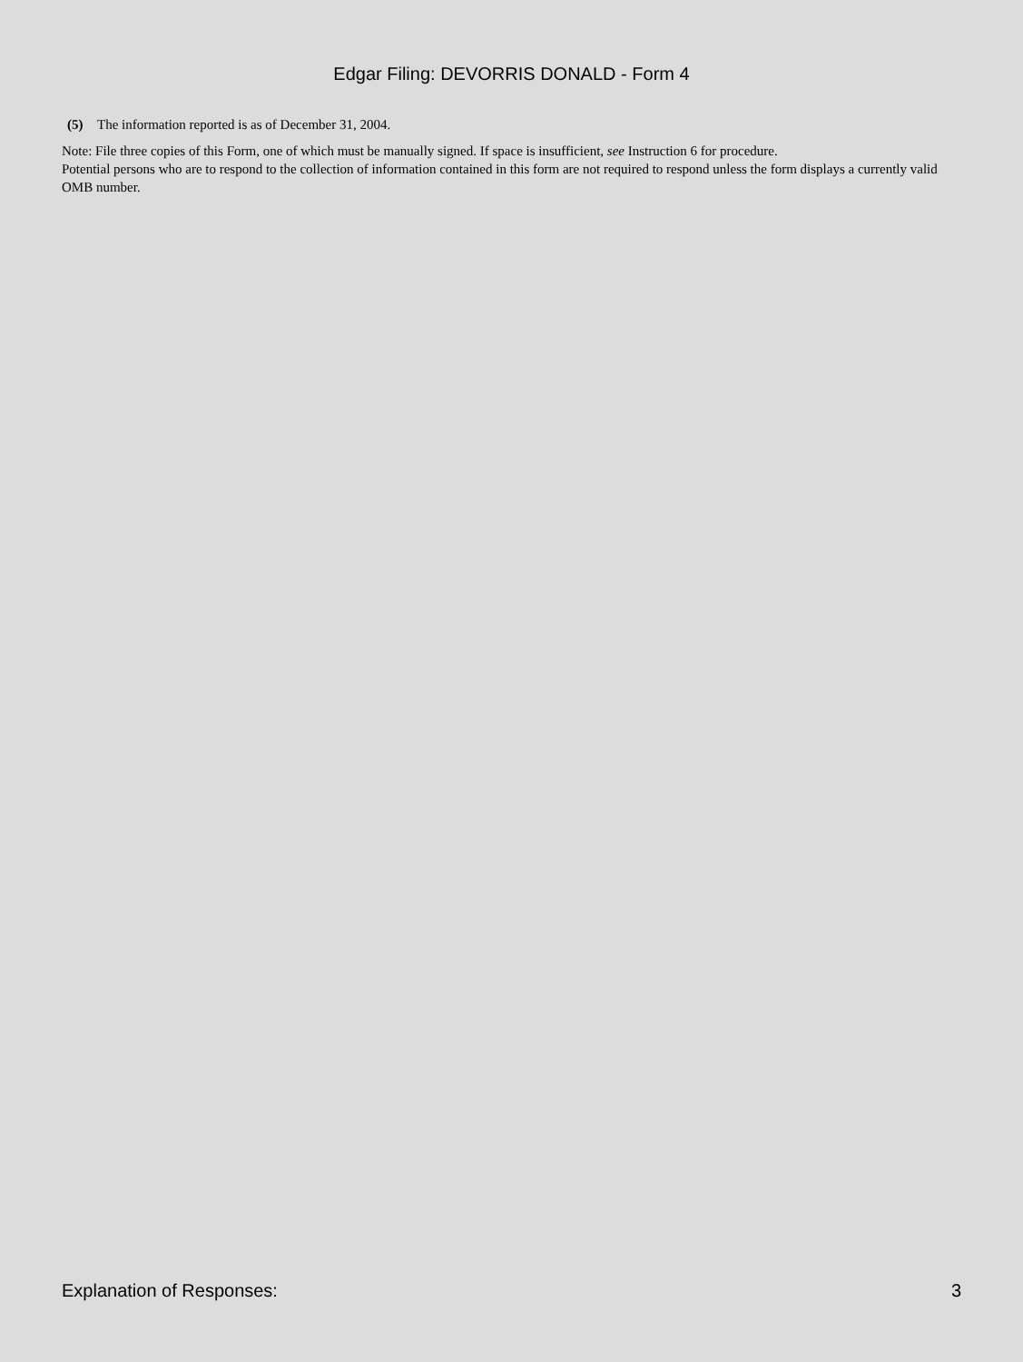Edgar Filing: DEVORRIS DONALD - Form 4
(5) The information reported is as of December 31, 2004.
Note: File three copies of this Form, one of which must be manually signed. If space is insufficient, see Instruction 6 for procedure.
Potential persons who are to respond to the collection of information contained in this form are not required to respond unless the form displays a currently valid OMB number.
Explanation of Responses: 3